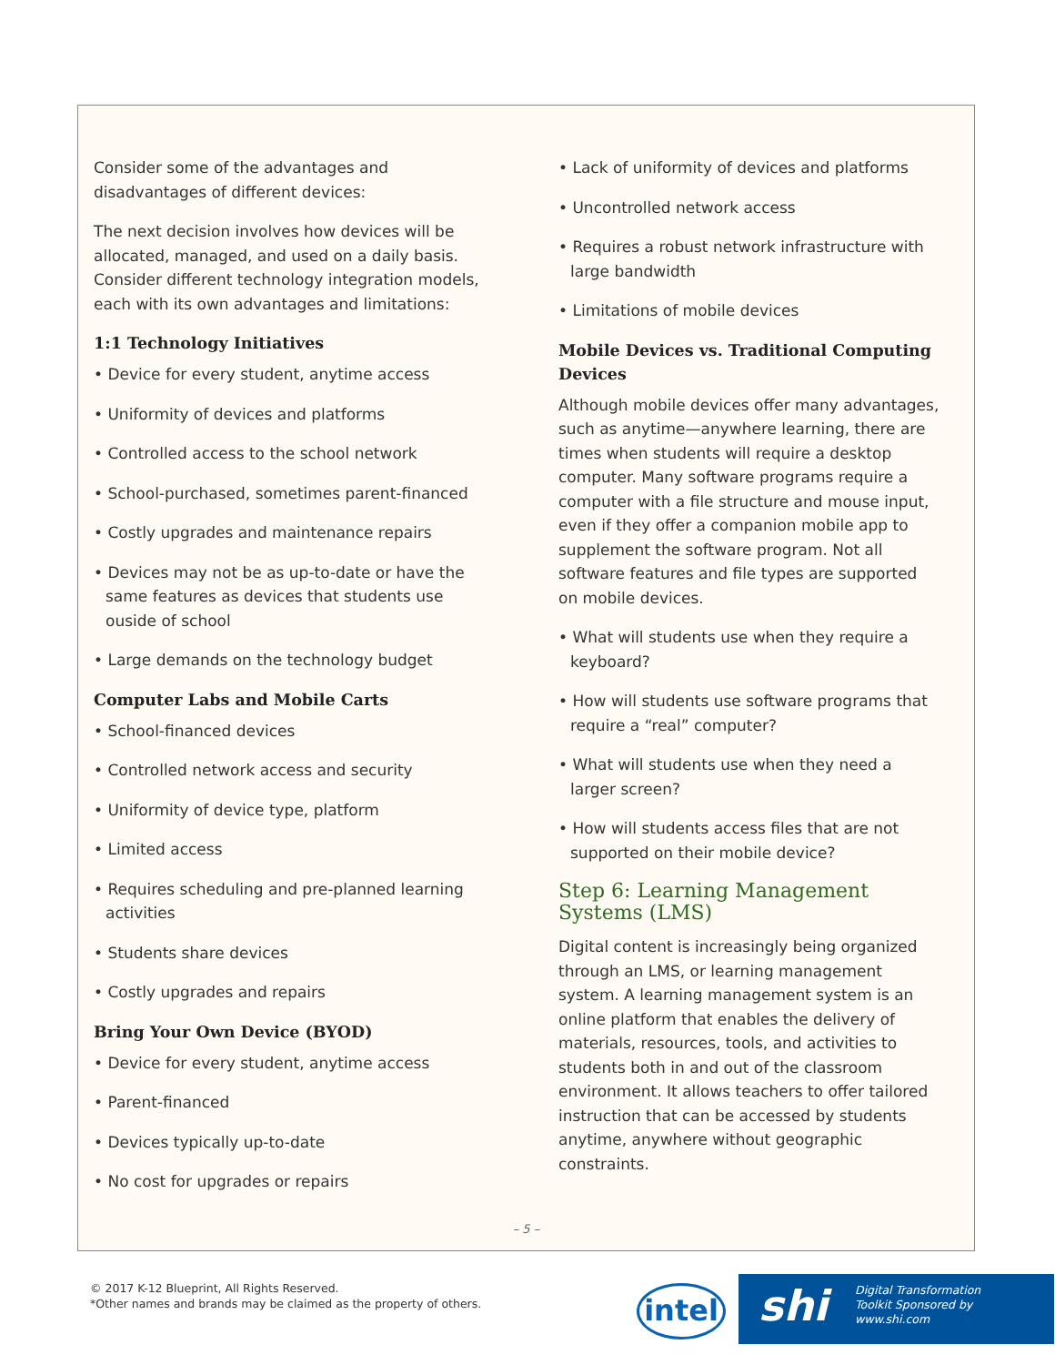Consider some of the advantages and disadvantages of different devices:
The next decision involves how devices will be allocated, managed, and used on a daily basis. Consider different technology integration models, each with its own advantages and limitations:
1:1 Technology Initiatives
• Device for every student, anytime access
• Uniformity of devices and platforms
• Controlled access to the school network
• School-purchased, sometimes parent-financed
• Costly upgrades and maintenance repairs
• Devices may not be as up-to-date or have the same features as devices that students use ouside of school
• Large demands on the technology budget
Computer Labs and Mobile Carts
• School-financed devices
• Controlled network access and security
• Uniformity of device type, platform
• Limited access
• Requires scheduling and pre-planned learning activities
• Students share devices
• Costly upgrades and repairs
Bring Your Own Device (BYOD)
• Device for every student, anytime access
• Parent-financed
• Devices typically up-to-date
• No cost for upgrades or repairs
• Lack of uniformity of devices and platforms
• Uncontrolled network access
• Requires a robust network infrastructure with large bandwidth
• Limitations of mobile devices
Mobile Devices vs. Traditional Computing Devices
Although mobile devices offer many advantages, such as anytime—anywhere learning, there are times when students will require a desktop computer. Many software programs require a computer with a file structure and mouse input, even if they offer a companion mobile app to supplement the software program. Not all software features and file types are supported on mobile devices.
• What will students use when they require a keyboard?
• How will students use software programs that require a “real” computer?
• What will students use when they need a larger screen?
• How will students access files that are not supported on their mobile device?
Step 6: Learning Management Systems (LMS)
Digital content is increasingly being organized through an LMS, or learning management system. A learning management system is an online platform that enables the delivery of materials, resources, tools, and activities to students both in and out of the classroom environment. It allows teachers to offer tailored instruction that can be accessed by students anytime, anywhere without geographic constraints.
– 5 –
© 2017 K-12 Blueprint, All Rights Reserved.
*Other names and brands may be claimed as the property of others.
intel
shi Digital Transformation
Toolkit Sponsored by
www.shi.com